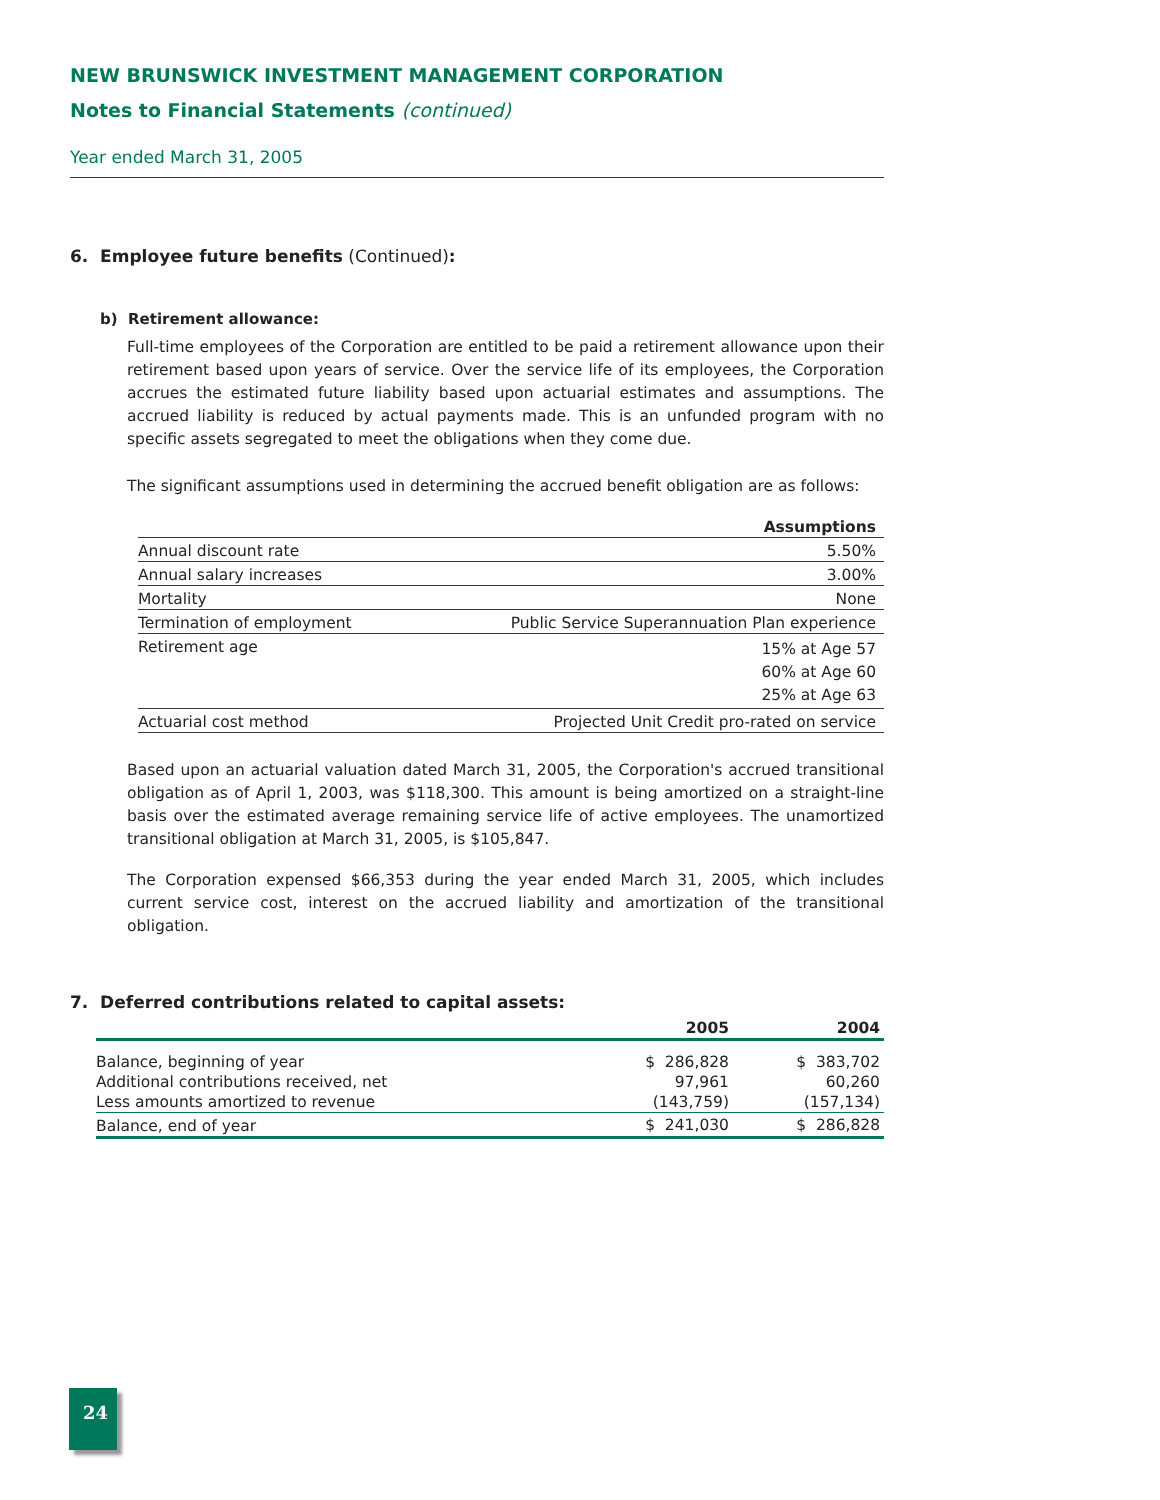NEW BRUNSWICK INVESTMENT MANAGEMENT CORPORATION
Notes to Financial Statements (continued)
Year ended March 31, 2005
6. Employee future benefits (Continued):
b) Retirement allowance:
Full-time employees of the Corporation are entitled to be paid a retirement allowance upon their retirement based upon years of service. Over the service life of its employees, the Corporation accrues the estimated future liability based upon actuarial estimates and assumptions. The accrued liability is reduced by actual payments made. This is an unfunded program with no specific assets segregated to meet the obligations when they come due.
The significant assumptions used in determining the accrued benefit obligation are as follows:
| | Assumptions |
| Annual discount rate | 5.50% |
| Annual salary increases | 3.00% |
| Mortality | None |
| Termination of employment | Public Service Superannuation Plan experience |
| Retirement age | 15% at Age 57 60% at Age 60 25% at Age 63 |
| Actuarial cost method | Projected Unit Credit pro-rated on service |
Based upon an actuarial valuation dated March 31, 2005, the Corporation's accrued transitional obligation as of April 1, 2003, was $118,300. This amount is being amortized on a straight-line basis over the estimated average remaining service life of active employees. The unamortized transitional obligation at March 31, 2005, is $105,847.
The Corporation expensed $66,353 during the year ended March 31, 2005, which includes current service cost, interest on the accrued liability and amortization of the transitional obligation.
7. Deferred contributions related to capital assets:
| | 2005 | 2004 |
| --- | --- | --- |
| Balance, beginning of year | $ 286,828 | $ 383,702 |
| Additional contributions received, net | 97,961 | 60,260 |
| Less amounts amortized to revenue | (143,759) | (157,134) |
| Balance, end of year | $ 241,030 | $ 286,828 |
24